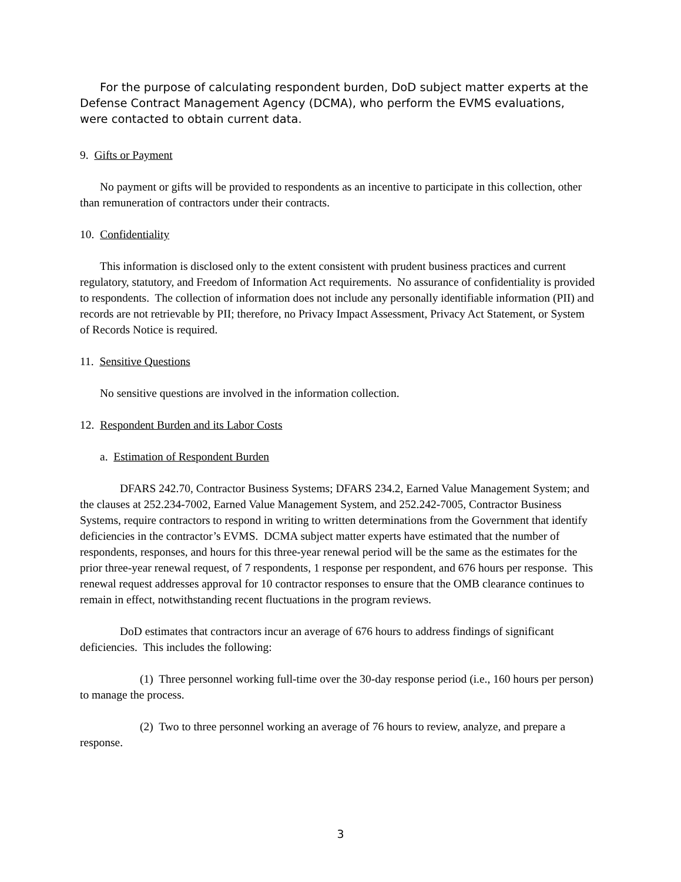For the purpose of calculating respondent burden, DoD subject matter experts at the Defense Contract Management Agency (DCMA), who perform the EVMS evaluations, were contacted to obtain current data.
9. Gifts or Payment
No payment or gifts will be provided to respondents as an incentive to participate in this collection, other than remuneration of contractors under their contracts.
10. Confidentiality
This information is disclosed only to the extent consistent with prudent business practices and current regulatory, statutory, and Freedom of Information Act requirements. No assurance of confidentiality is provided to respondents. The collection of information does not include any personally identifiable information (PII) and records are not retrievable by PII; therefore, no Privacy Impact Assessment, Privacy Act Statement, or System of Records Notice is required.
11. Sensitive Questions
No sensitive questions are involved in the information collection.
12. Respondent Burden and its Labor Costs
a. Estimation of Respondent Burden
DFARS 242.70, Contractor Business Systems; DFARS 234.2, Earned Value Management System; and the clauses at 252.234-7002, Earned Value Management System, and 252.242-7005, Contractor Business Systems, require contractors to respond in writing to written determinations from the Government that identify deficiencies in the contractor’s EVMS. DCMA subject matter experts have estimated that the number of respondents, responses, and hours for this three-year renewal period will be the same as the estimates for the prior three-year renewal request, of 7 respondents, 1 response per respondent, and 676 hours per response. This renewal request addresses approval for 10 contractor responses to ensure that the OMB clearance continues to remain in effect, notwithstanding recent fluctuations in the program reviews.
DoD estimates that contractors incur an average of 676 hours to address findings of significant deficiencies. This includes the following:
(1) Three personnel working full-time over the 30-day response period (i.e., 160 hours per person) to manage the process.
(2) Two to three personnel working an average of 76 hours to review, analyze, and prepare a response.
3